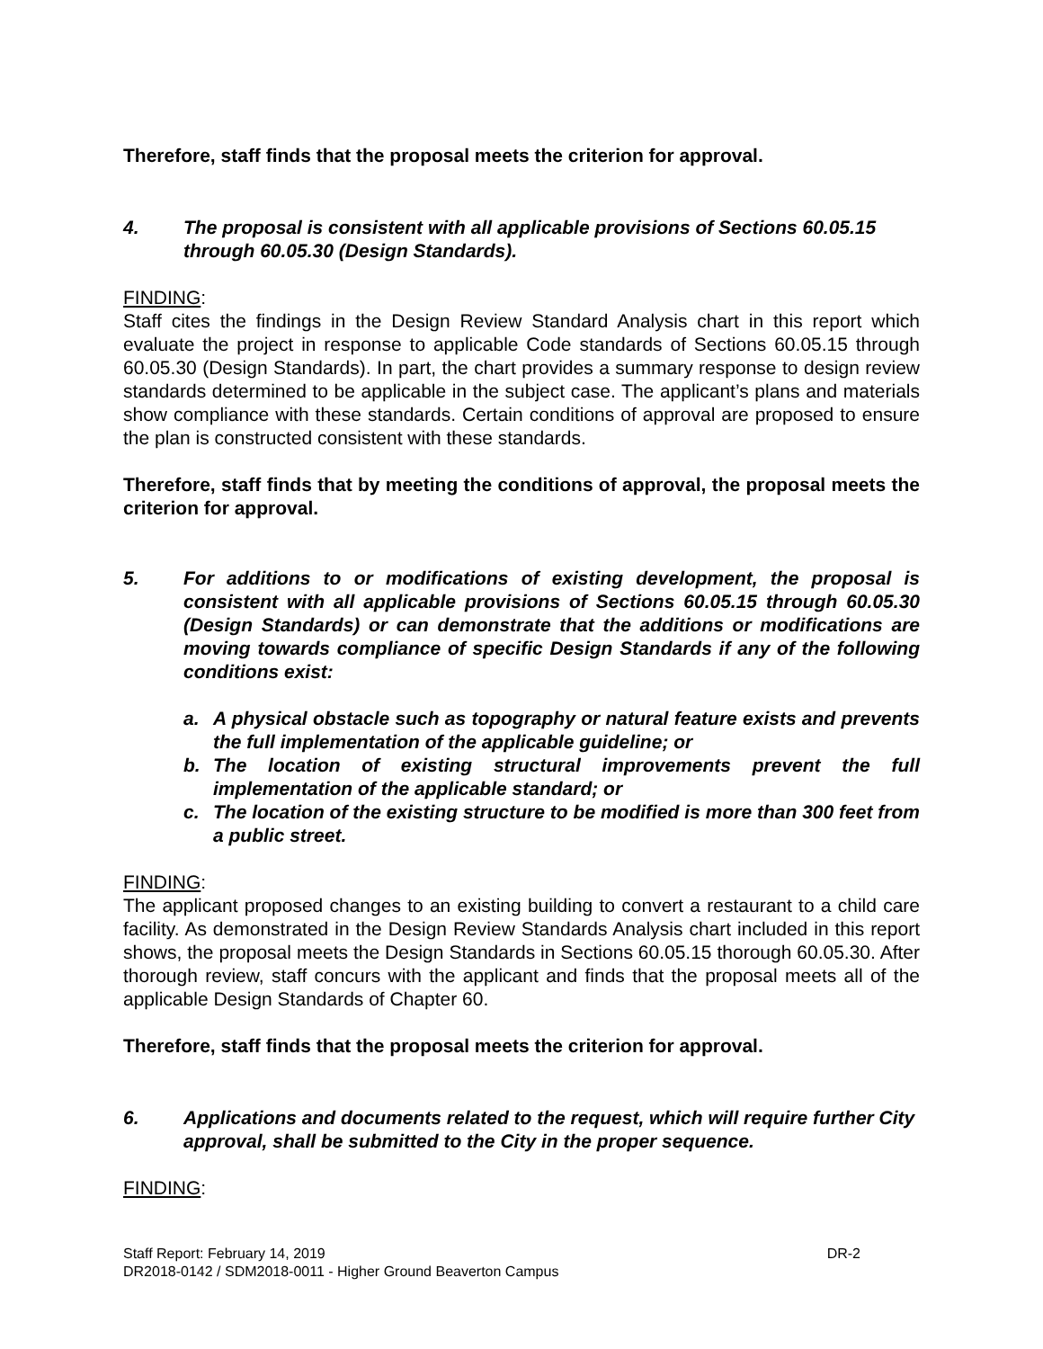Therefore, staff finds that the proposal meets the criterion for approval.
4. The proposal is consistent with all applicable provisions of Sections 60.05.15 through 60.05.30 (Design Standards).
FINDING:
Staff cites the findings in the Design Review Standard Analysis chart in this report which evaluate the project in response to applicable Code standards of Sections 60.05.15 through 60.05.30 (Design Standards). In part, the chart provides a summary response to design review standards determined to be applicable in the subject case. The applicant’s plans and materials show compliance with these standards. Certain conditions of approval are proposed to ensure the plan is constructed consistent with these standards.
Therefore, staff finds that by meeting the conditions of approval, the proposal meets the criterion for approval.
5. For additions to or modifications of existing development, the proposal is consistent with all applicable provisions of Sections 60.05.15 through 60.05.30 (Design Standards) or can demonstrate that the additions or modifications are moving towards compliance of specific Design Standards if any of the following conditions exist:
a. A physical obstacle such as topography or natural feature exists and prevents the full implementation of the applicable guideline; or
b. The location of existing structural improvements prevent the full implementation of the applicable standard; or
c. The location of the existing structure to be modified is more than 300 feet from a public street.
FINDING:
The applicant proposed changes to an existing building to convert a restaurant to a child care facility. As demonstrated in the Design Review Standards Analysis chart included in this report shows, the proposal meets the Design Standards in Sections 60.05.15 thorough 60.05.30. After thorough review, staff concurs with the applicant and finds that the proposal meets all of the applicable Design Standards of Chapter 60.
Therefore, staff finds that the proposal meets the criterion for approval.
6. Applications and documents related to the request, which will require further City approval, shall be submitted to the City in the proper sequence.
FINDING:
Staff Report: February 14, 2019 DR-2
DR2018-0142 / SDM2018-0011 - Higher Ground Beaverton Campus